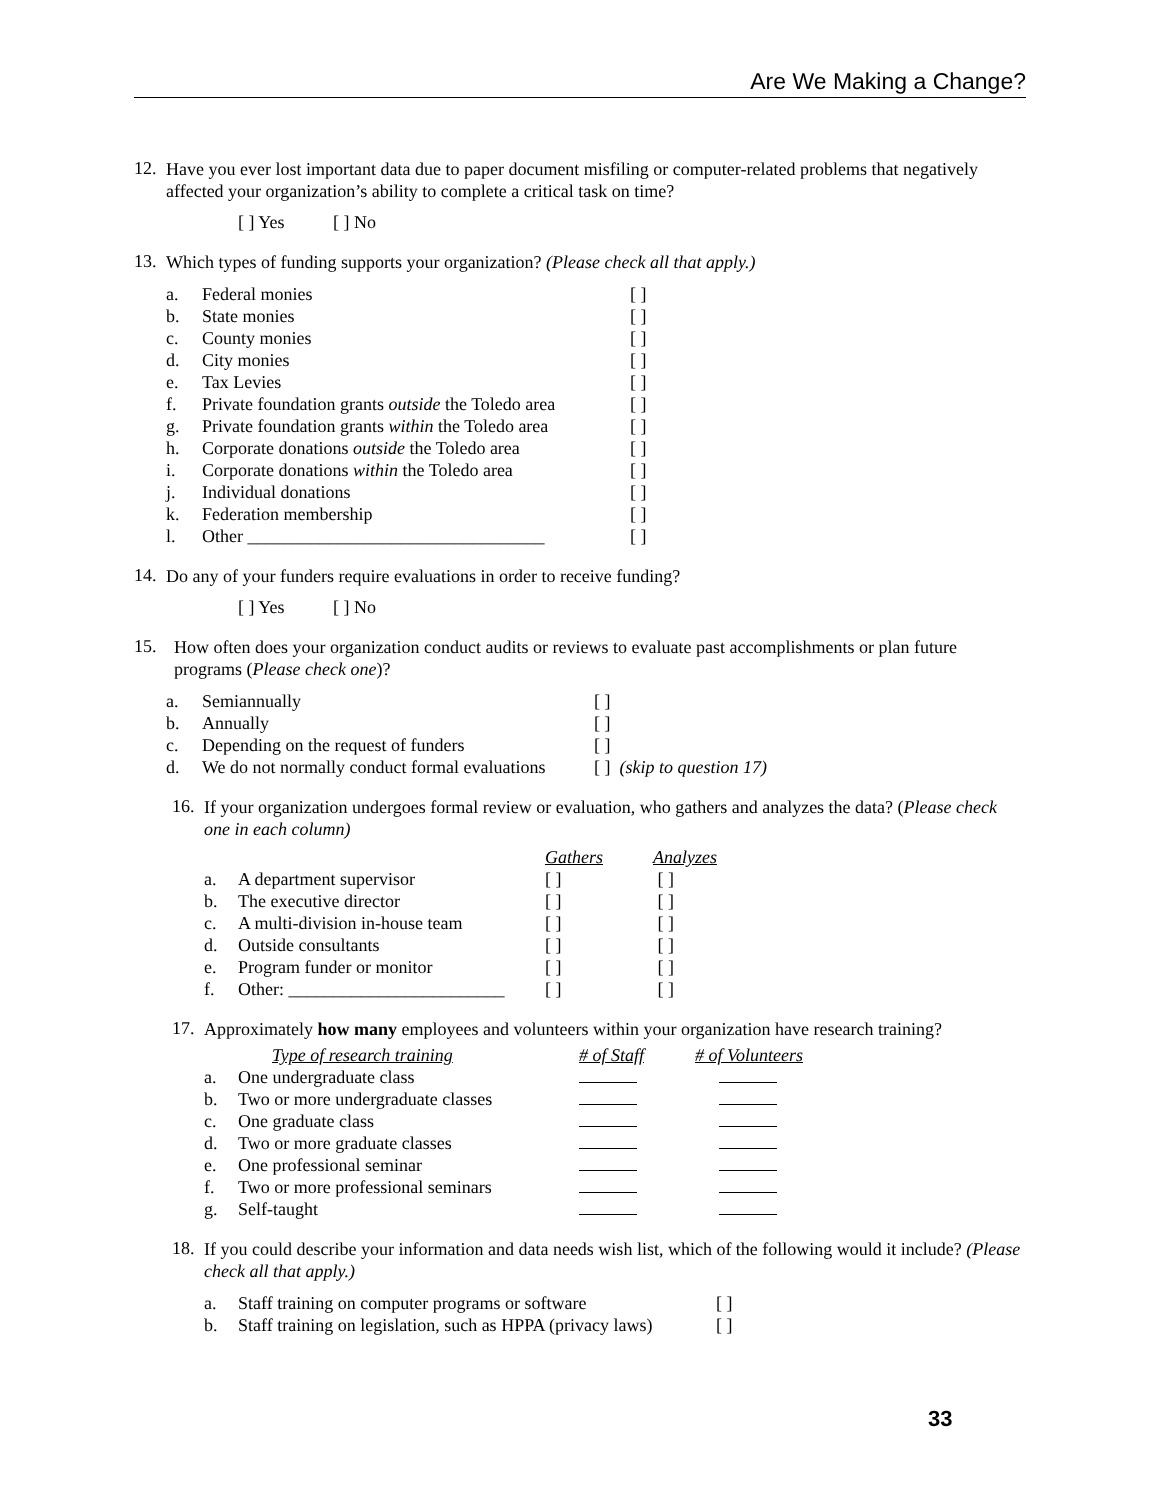Are We Making a Change?
12.
Have you ever lost important data due to paper document misfiling or computer-related problems that negatively affected your organization’s ability to complete a critical task on time?
[ ] Yes [ ] No
13.
Which types of funding supports your organization? (Please check all that apply.)
| a. | Federal monies | [ ] |
| b. | State monies | [ ] |
| c. | County monies | [ ] |
| d. | City monies | [ ] |
| e. | Tax Levies | [ ] |
| f. | Private foundation grants outside the Toledo area | [ ] |
| g. | Private foundation grants within the Toledo area | [ ] |
| h. | Corporate donations outside the Toledo area | [ ] |
| i. | Corporate donations within the Toledo area | [ ] |
| j. | Individual donations | [ ] |
| k. | Federation membership | [ ] |
| l. | Other _________________________________ | [ ] |
14.
Do any of your funders require evaluations in order to receive funding?
[ ] Yes [ ] No
15.
How often does your organization conduct audits or reviews to evaluate past accomplishments or plan future programs (Please check one)?
| a. | Semiannually | [ ] |
| b. | Annually | [ ] |
| c. | Depending on the request of funders | [ ] |
| d. | We do not normally conduct formal evaluations | [ ] (skip to question 17) |
16.
If your organization undergoes formal review or evaluation, who gathers and analyzes the data? (Please check one in each column)
| | | Gathers | Analyzes |
| --- | --- | --- | --- |
| a. | A department supervisor | [ ] | [ ] |
| b. | The executive director | [ ] | [ ] |
| c. | A multi-division in-house team | [ ] | [ ] |
| d. | Outside consultants | [ ] | [ ] |
| e. | Program funder or monitor | [ ] | [ ] |
| f. | Other: ________________________ | [ ] | [ ] |
17.
Approximately how many employees and volunteers within your organization have research training?
| | Type of research training | # of Staff | # of Volunteers |
| --- | --- | --- | --- |
| a. | One undergraduate class | | |
| b. | Two or more undergraduate classes | | |
| c. | One graduate class | | |
| d. | Two or more graduate classes | | |
| e. | One professional seminar | | |
| f. | Two or more professional seminars | | |
| g. | Self-taught | | |
18.
If you could describe your information and data needs wish list, which of the following would it include? (Please check all that apply.)
| a. | Staff training on computer programs or software | [ ] |
| b. | Staff training on legislation, such as HPPA (privacy laws) | [ ] |
33